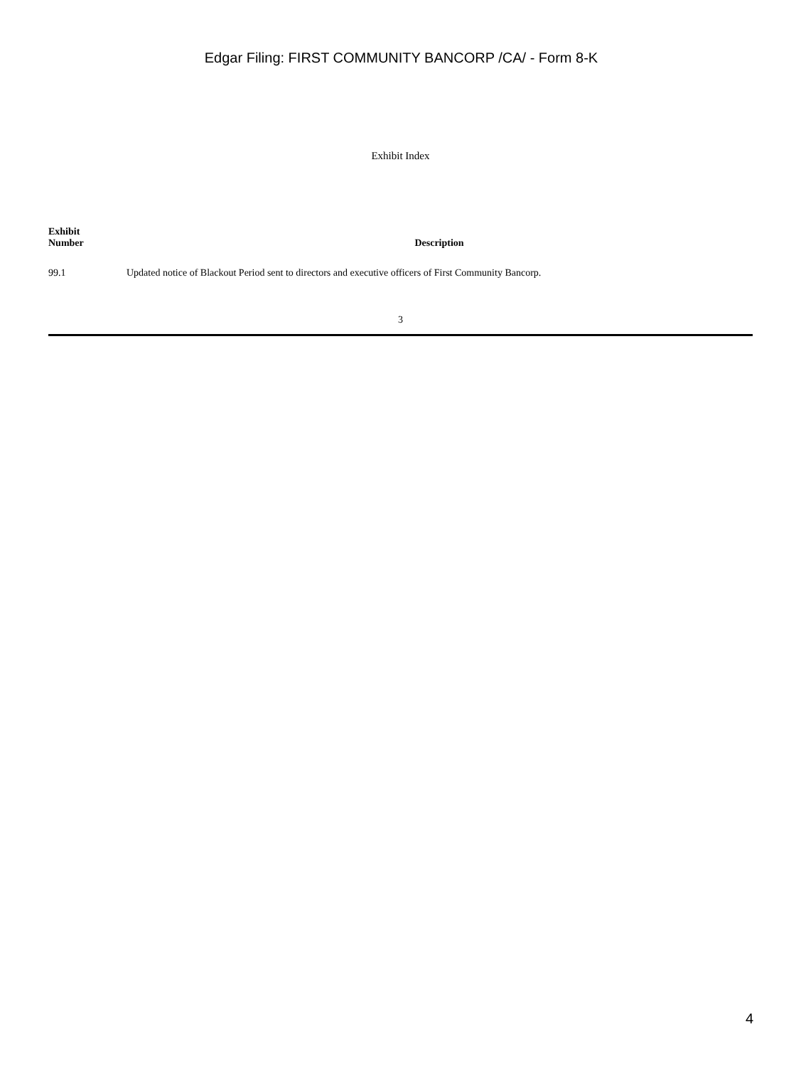Edgar Filing: FIRST COMMUNITY BANCORP /CA/ - Form 8-K
Exhibit Index
| Exhibit Number | Description |
| --- | --- |
| 99.1 | Updated notice of Blackout Period sent to directors and executive officers of First Community Bancorp. |
3
4